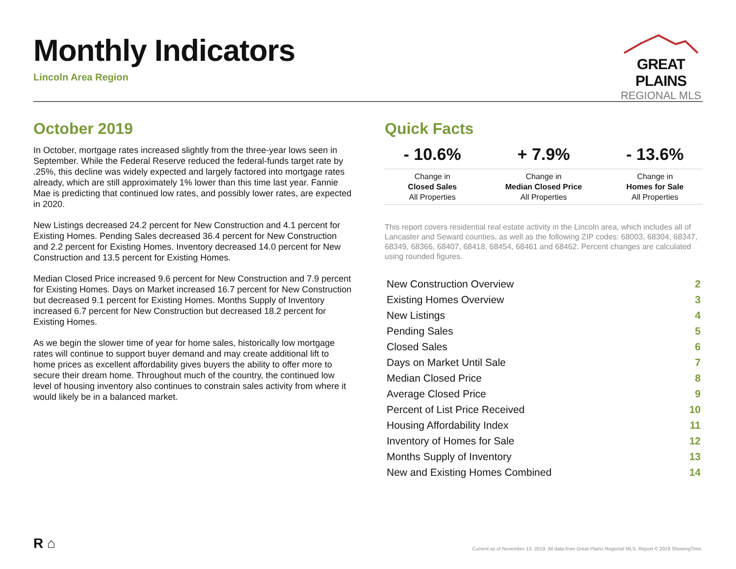Monthly Indicators
Lincoln Area Region
GREAT PLAINS
REGIONAL MLS
October 2019
In October, mortgage rates increased slightly from the three-year lows seen in September. While the Federal Reserve reduced the federal-funds target rate by .25%, this decline was widely expected and largely factored into mortgage rates already, which are still approximately 1% lower than this time last year. Fannie Mae is predicting that continued low rates, and possibly lower rates, are expected in 2020.
New Listings decreased 24.2 percent for New Construction and 4.1 percent for Existing Homes. Pending Sales decreased 36.4 percent for New Construction and 2.2 percent for Existing Homes. Inventory decreased 14.0 percent for New Construction and 13.5 percent for Existing Homes.
Median Closed Price increased 9.6 percent for New Construction and 7.9 percent for Existing Homes. Days on Market increased 16.7 percent for New Construction but decreased 9.1 percent for Existing Homes. Months Supply of Inventory increased 6.7 percent for New Construction but decreased 18.2 percent for Existing Homes.
As we begin the slower time of year for home sales, historically low mortgage rates will continue to support buyer demand and may create additional lift to home prices as excellent affordability gives buyers the ability to offer more to secure their dream home. Throughout much of the country, the continued low level of housing inventory also continues to constrain sales activity from where it would likely be in a balanced market.
Quick Facts
| - 10.6% | + 7.9% | - 13.6% |
| --- | --- | --- |
| Change in Closed Sales All Properties | Change in Median Closed Price All Properties | Change in Homes for Sale All Properties |
This report covers residential real estate activity in the Lincoln area, which includes all of Lancaster and Seward counties, as well as the following ZIP codes: 68003, 68304, 68347, 68349, 68366, 68407, 68418, 68454, 68461 and 68462. Percent changes are calculated using rounded figures.
| New Construction Overview | 2 |
| Existing Homes Overview | 3 |
| New Listings | 4 |
| Pending Sales | 5 |
| Closed Sales | 6 |
| Days on Market Until Sale | 7 |
| Median Closed Price | 8 |
| Average Closed Price | 9 |
| Percent of List Price Received | 10 |
| Housing Affordability Index | 11 |
| Inventory of Homes for Sale | 12 |
| Months Supply of Inventory | 13 |
| New and Existing Homes Combined | 14 |
R ⌂
Current as of November 13, 2019. All data from Great Plains Regional MLS. Report © 2019 ShowingTime.